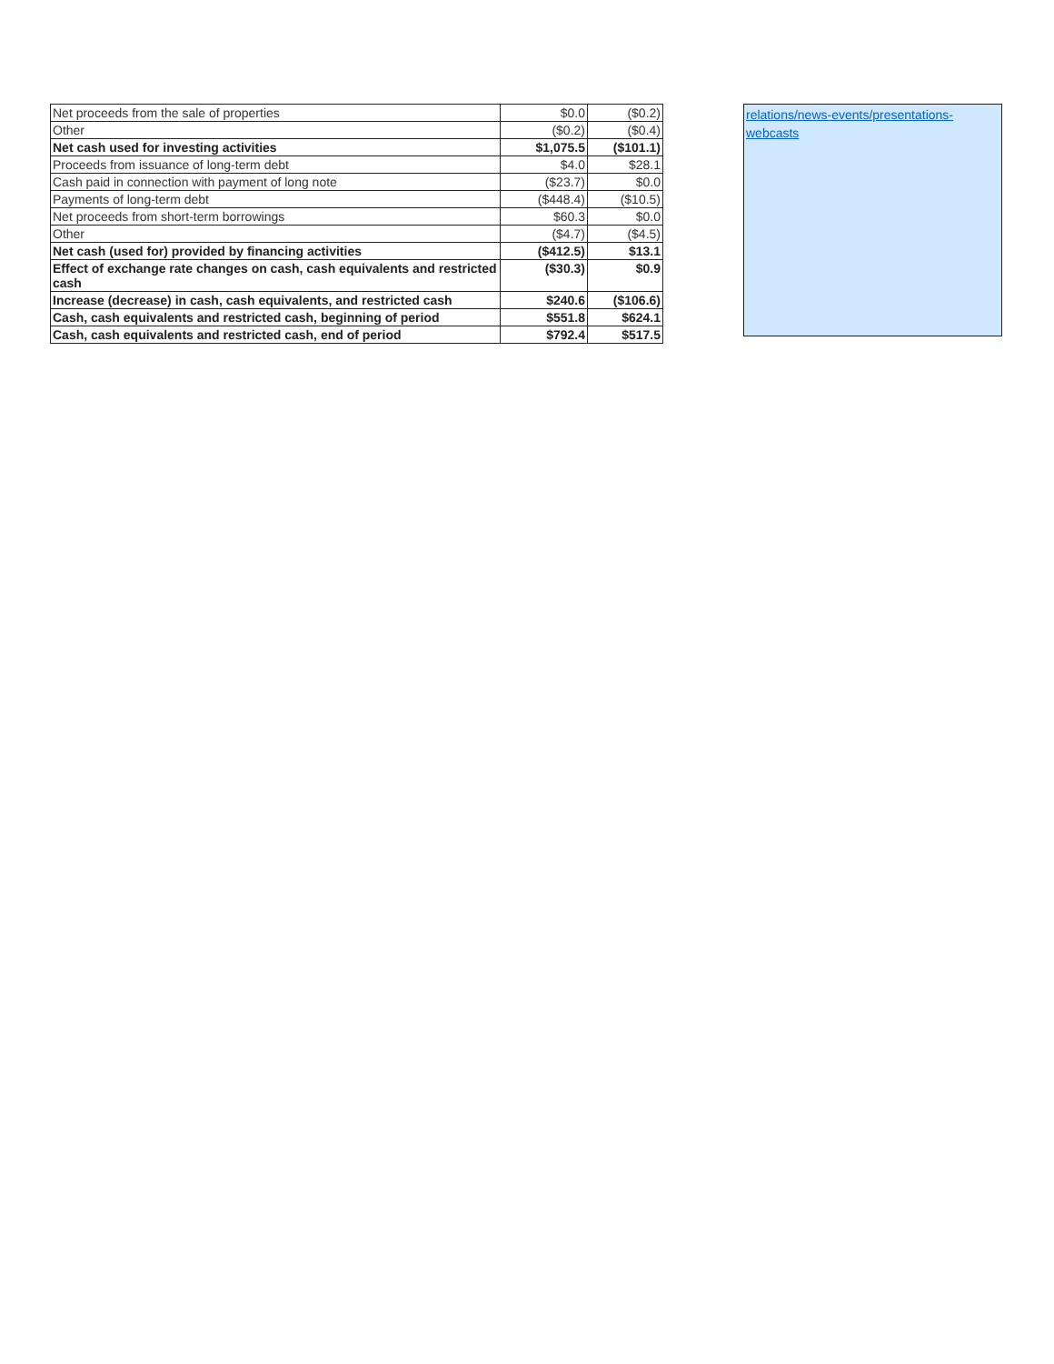| Net proceeds from the sale of properties | $0.0 | ($0.2) |
| Other | ($0.2) | ($0.4) |
| Net cash used for investing activities | $1,075.5 | ($101.1) |
| Proceeds from issuance of long-term debt | $4.0 | $28.1 |
| Cash paid in connection with payment of long note | ($23.7) | $0.0 |
| Payments of long-term debt | ($448.4) | ($10.5) |
| Net proceeds from short-term borrowings | $60.3 | $0.0 |
| Other | ($4.7) | ($4.5) |
| Net cash (used for) provided by financing activities | ($412.5) | $13.1 |
| Effect of exchange rate changes on cash, cash equivalents and restricted cash | ($30.3) | $0.9 |
| Increase (decrease) in cash, cash equivalents, and restricted cash | $240.6 | ($106.6) |
| Cash, cash equivalents and restricted cash, beginning of period | $551.8 | $624.1 |
| Cash, cash equivalents and restricted cash, end of period | $792.4 | $517.5 |
relations/news-events/presentations-webcasts